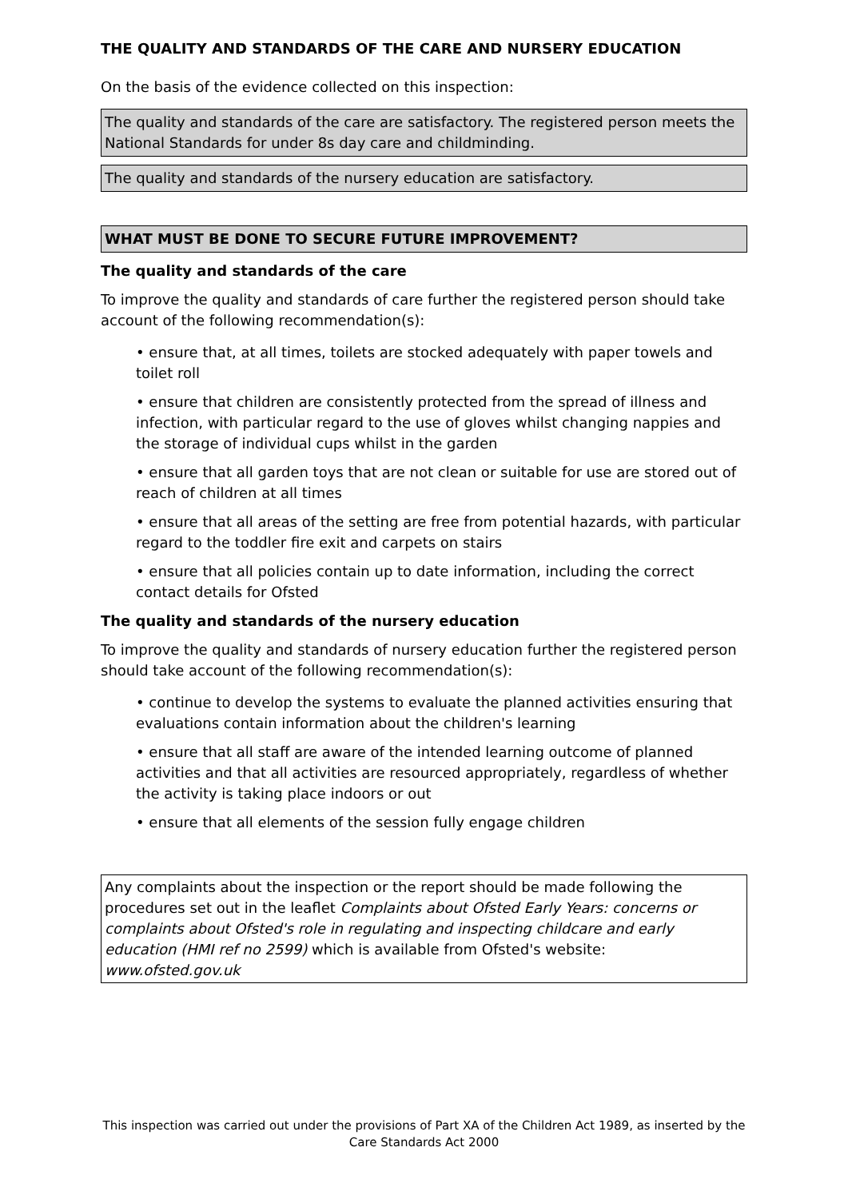THE QUALITY AND STANDARDS OF THE CARE AND NURSERY EDUCATION
On the basis of the evidence collected on this inspection:
The quality and standards of the care are satisfactory. The registered person meets the National Standards for under 8s day care and childminding.
The quality and standards of the nursery education are satisfactory.
WHAT MUST BE DONE TO SECURE FUTURE IMPROVEMENT?
The quality and standards of the care
To improve the quality and standards of care further the registered person should take account of the following recommendation(s):
• ensure that, at all times, toilets are stocked adequately with paper towels and toilet roll
• ensure that children are consistently protected from the spread of illness and infection, with particular regard to the use of gloves whilst changing nappies and the storage of individual cups whilst in the garden
• ensure that all garden toys that are not clean or suitable for use are stored out of reach of children at all times
• ensure that all areas of the setting are free from potential hazards, with particular regard to the toddler fire exit and carpets on stairs
• ensure that all policies contain up to date information, including the correct contact details for Ofsted
The quality and standards of the nursery education
To improve the quality and standards of nursery education further the registered person should take account of the following recommendation(s):
• continue to develop the systems to evaluate the planned activities ensuring that evaluations contain information about the children's learning
• ensure that all staff are aware of the intended learning outcome of planned activities and that all activities are resourced appropriately, regardless of whether the activity is taking place indoors or out
• ensure that all elements of the session fully engage children
Any complaints about the inspection or the report should be made following the procedures set out in the leaflet Complaints about Ofsted Early Years: concerns or complaints about Ofsted's role in regulating and inspecting childcare and early education (HMI ref no 2599) which is available from Ofsted's website: www.ofsted.gov.uk
This inspection was carried out under the provisions of Part XA of the Children Act 1989, as inserted by the Care Standards Act 2000